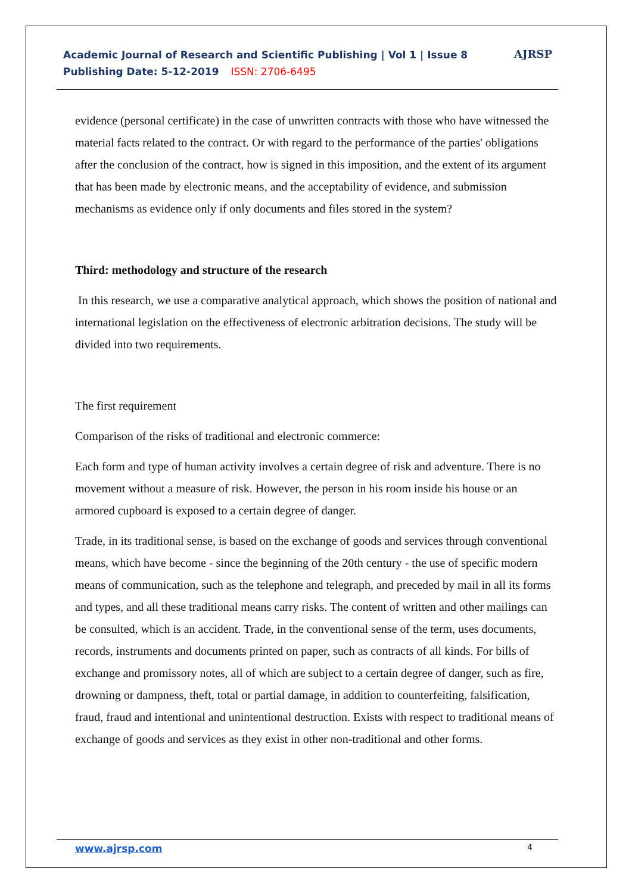Academic Journal of Research and Scientific Publishing | Vol 1 | Issue 8
Publishing Date: 5-12-2019 ISSN: 2706-6495
AJRSP
evidence (personal certificate) in the case of unwritten contracts with those who have witnessed the material facts related to the contract. Or with regard to the performance of the parties' obligations after the conclusion of the contract, how is signed in this imposition, and the extent of its argument that has been made by electronic means, and the acceptability of evidence, and submission mechanisms as evidence only if only documents and files stored in the system?
Third: methodology and structure of the research
In this research, we use a comparative analytical approach, which shows the position of national and international legislation on the effectiveness of electronic arbitration decisions. The study will be divided into two requirements.
The first requirement
Comparison of the risks of traditional and electronic commerce:
Each form and type of human activity involves a certain degree of risk and adventure. There is no movement without a measure of risk. However, the person in his room inside his house or an armored cupboard is exposed to a certain degree of danger.
Trade, in its traditional sense, is based on the exchange of goods and services through conventional means, which have become - since the beginning of the 20th century - the use of specific modern means of communication, such as the telephone and telegraph, and preceded by mail in all its forms and types, and all these traditional means carry risks. The content of written and other mailings can be consulted, which is an accident. Trade, in the conventional sense of the term, uses documents, records, instruments and documents printed on paper, such as contracts of all kinds. For bills of exchange and promissory notes, all of which are subject to a certain degree of danger, such as fire, drowning or dampness, theft, total or partial damage, in addition to counterfeiting, falsification, fraud, fraud and intentional and unintentional destruction. Exists with respect to traditional means of exchange of goods and services as they exist in other non-traditional and other forms.
www.ajrsp.com 4